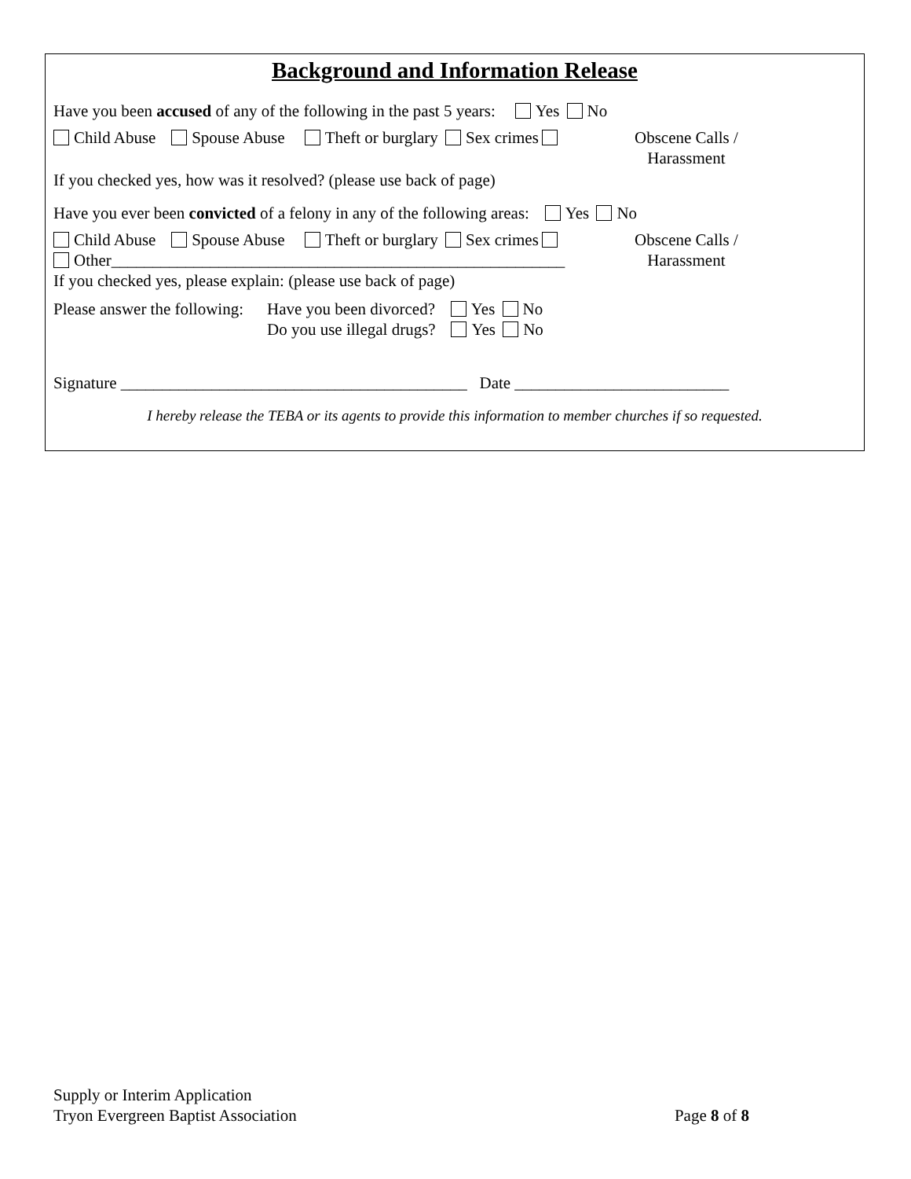Background and Information Release
Have you been accused of any of the following in the past 5 years: Yes No
Child Abuse Spouse Abuse Theft or burglary Sex crimes
Obscene Calls /
Harassment
If you checked yes, how was it resolved? (please use back of page)
Have you ever been convicted of a felony in any of the following areas: Yes No
Child Abuse Spouse Abuse Theft or burglary Sex crimes
Other_______________________________________________________
Obscene Calls /
Harassment
If you checked yes, please explain: (please use back of page)
Please answer the following:
Have you been divorced? Yes No
Do you use illegal drugs? Yes No
Signature __________________________________________ Date __________________________
I hereby release the TEBA or its agents to provide this information to member churches if so requested.
Supply or Interim Application
Tryon Evergreen Baptist Association
Page 8 of 8